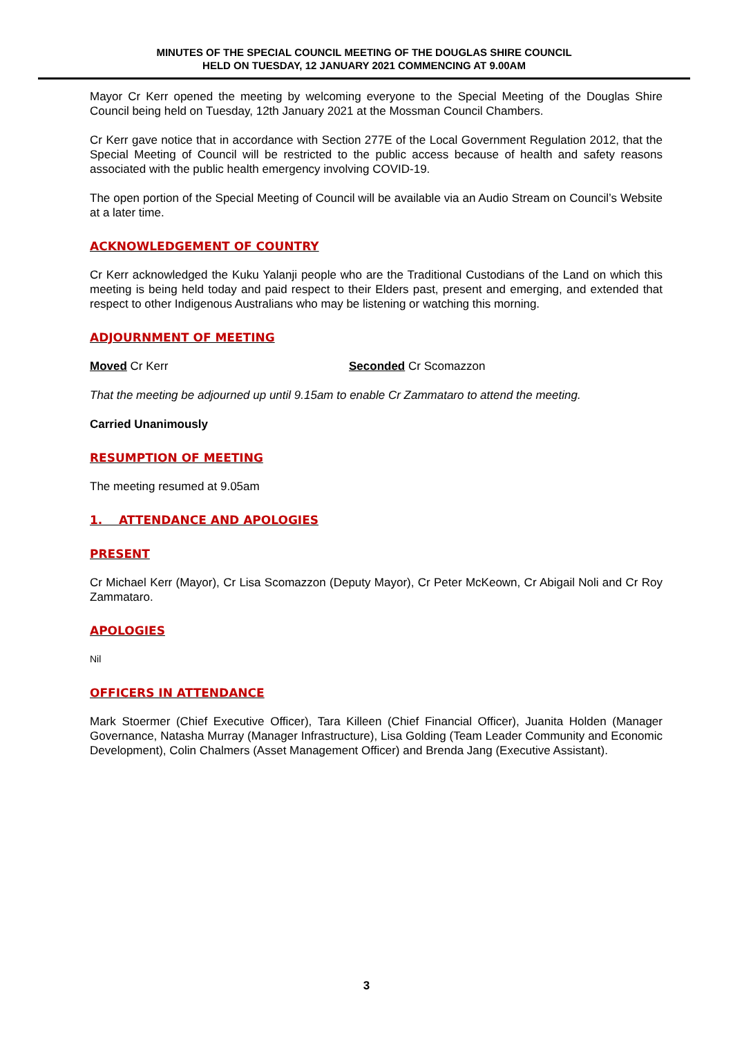MINUTES OF THE SPECIAL COUNCIL MEETING OF THE DOUGLAS SHIRE COUNCIL
HELD ON TUESDAY, 12 JANUARY 2021 COMMENCING AT 9.00AM
Mayor Cr Kerr opened the meeting by welcoming everyone to the Special Meeting of the Douglas Shire Council being held on Tuesday, 12th January 2021 at the Mossman Council Chambers.
Cr Kerr gave notice that in accordance with Section 277E of the Local Government Regulation 2012, that the Special Meeting of Council will be restricted to the public access because of health and safety reasons associated with the public health emergency involving COVID-19.
The open portion of the Special Meeting of Council will be available via an Audio Stream on Council’s Website at a later time.
ACKNOWLEDGEMENT OF COUNTRY
Cr Kerr acknowledged the Kuku Yalanji people who are the Traditional Custodians of the Land on which this meeting is being held today and paid respect to their Elders past, present and emerging, and extended that respect to other Indigenous Australians who may be listening or watching this morning.
ADJOURNMENT OF MEETING
Moved Cr Kerr Seconded Cr Scomazzon
That the meeting be adjourned up until 9.15am to enable Cr Zammataro to attend the meeting.
Carried Unanimously
RESUMPTION OF MEETING
The meeting resumed at 9.05am
1. ATTENDANCE AND APOLOGIES
PRESENT
Cr Michael Kerr (Mayor), Cr Lisa Scomazzon (Deputy Mayor), Cr Peter McKeown, Cr Abigail Noli and Cr Roy Zammataro.
APOLOGIES
Nil
OFFICERS IN ATTENDANCE
Mark Stoermer (Chief Executive Officer), Tara Killeen (Chief Financial Officer), Juanita Holden (Manager Governance, Natasha Murray (Manager Infrastructure), Lisa Golding (Team Leader Community and Economic Development), Colin Chalmers (Asset Management Officer) and Brenda Jang (Executive Assistant).
3